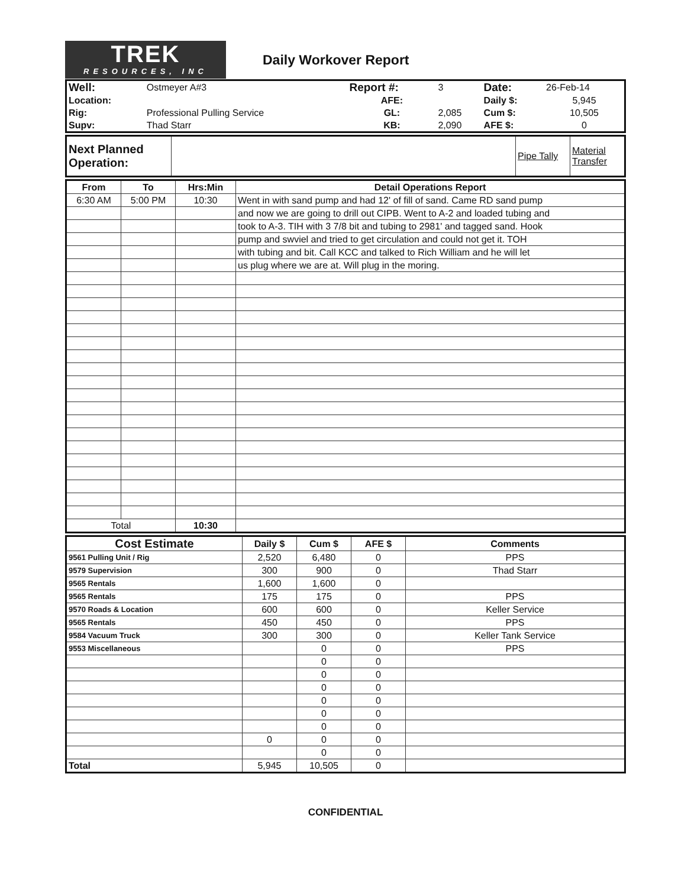TREK
RESOURCES, INC
Daily Workover Report
| Well: | Ostmeyer A#3 | Report #: | 3 | Date: | 26-Feb-14 |
| Location: | | AFE: | | Daily $: | 5,945 |
| Rig: | Professional Pulling Service | GL: | 2,085 | Cum $: | 10,505 |
| Supv: | Thad Starr | KB: | 2,090 | AFE $: | 0 |
| Next Planned Operation: | | Pipe Tally | Material Transfer |
| From | To | Hrs:Min | Detail Operations Report |
| --- | --- | --- | --- |
| 6:30 AM | 5:00 PM | 10:30 | Went in with sand pump and had 12' of fill of sand. Came RD sand pump |
| | | | and now we are going to drill out CIPB. Went to A-2 and loaded tubing and |
| | | | took to A-3. TIH with 3 7/8 bit and tubing to 2981' and tagged sand. Hook |
| | | | pump and swviel and tried to get circulation and could not get it. TOH |
| | | | with tubing and bit. Call KCC and talked to Rich William and he will let |
| | | | us plug where we are at. Will plug in the moring. |
| Total | | 10:30 | |
| Cost Estimate | Daily $ | Cum $ | AFE $ | Comments |
| --- | --- | --- | --- | --- |
| 9561 Pulling Unit / Rig | 2,520 | 6,480 | 0 | PPS |
| 9579 Supervision | 300 | 900 | 0 | Thad Starr |
| 9565 Rentals | 1,600 | 1,600 | 0 | |
| 9565 Rentals | 175 | 175 | 0 | PPS |
| 9570 Roads & Location | 600 | 600 | 0 | Keller Service |
| 9565 Rentals | 450 | 450 | 0 | PPS |
| 9584 Vacuum Truck | 300 | 300 | 0 | Keller Tank Service |
| 9553 Miscellaneous | | 0 | 0 | PPS |
| | | 0 | 0 | |
| | | 0 | 0 | |
| | | 0 | 0 | |
| | | 0 | 0 | |
| | | 0 | 0 | |
| | | 0 | 0 | |
| | 0 | 0 | 0 | |
| | | 0 | 0 | |
| Total | 5,945 | 10,505 | 0 | |
CONFIDENTIAL